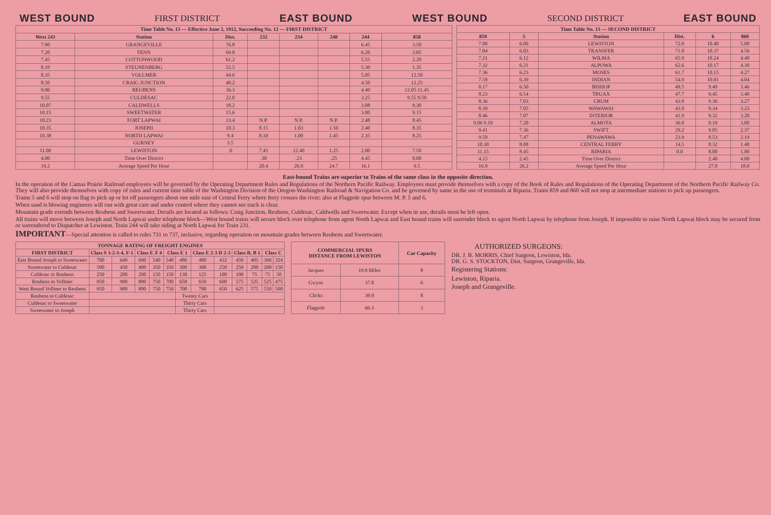WEST BOUND
FIRST DISTRICT
EAST BOUND WEST BOUND
SECOND DISTRICT
EAST BOUND
| Time Table No. 13 — Effective June 2, 1912, Succeeding No. 12 — FIRST DISTRICT | | | | | | | |
| --- | --- | --- | --- | --- | --- | --- | --- |
| West 243 | Station | Dist. | 232 | 234 | 240 | 244 | 858 |
| 7.00 | GRANGEVILLE | 76.8 | | | | 6.45 | 3.50 |
| 7.20 | FENN | 69.8 | | | | 6.20 | 3.05 |
| 7.45 | COTTONWOOD | 61.2 | | | | 5.55 | 2.20 |
| 8.10 | STEUNENBERG | 52.5 | | | | 5.30 | 1.35 |
| 8.35 | VOLLMER | 44.6 | | | | 5.05 | 12.50 |
| 8.50 | CRAIG JUNCTION | 40.2 | | | | 4.50 | 12.25 |
| 9.00 | REUBENS | 36.3 | | | | 4.40 | 12.05 11.45 |
| 9.55 | CULDESAC | 22.0 | | | | 3.25 | 9.55 9.50 |
| 10.07 | CALDWELLS | 18.2 | | | | 3.08 | 9.30 |
| 10.15 | SWEETWATER | 15.6 | | | | 3.00 | 9.15 |
| 10.23 | FORT LAPWAI | 13.4 | N.P. | N.P. | N.P. | 2.48 | 8.45 |
| 10.35 | JOSEPH | 10.3 | 8.15 | 1.03 | 1.50 | 2.40 | 8.35 |
| 10.38 | NORTH LAPWAI | 9.4 | 8.10 | 1.00 | 1.45 | 2.35 | 8.25 |
| | GURNEY | 3.5 | | | | | |
| 11.00 | LEWISTON | .0 | 7.45 | 12.40 | 1.25 | 2.00 | 7.50 |
| 4.00 | Time Over District | | .30 | .23 | .25 | 4.45 | 8.00 |
| 19.2 | Average Speed Per Hour | | 20.4 | 26.9 | 24.7 | 16.1 | 9.5 |
| Time Table No. 13 — SECOND DISTRICT | | | | | |
| --- | --- | --- | --- | --- | --- |
| 859 | 5 | Station | Dist. | 6 | 860 |
| 7.00 | 6.00 | LEWISTON | 72.0 | 10.40 | 5.00 |
| 7.04 | 6.03 | TRANSFER | 71.0 | 10.37 | 4.56 |
| 7.21 | 6.12 | WILMA | 65.9 | 10.24 | 4.40 |
| 7.32 | 6.21 | ALPOWA | 62.6 | 10.17 | 4.30 |
| 7.36 | 6.23 | MOSES | 61.7 | 10.15 | 4.27 |
| 7.59 | 6.39 | INDIAN | 54.9 | 10.01 | 4.04 |
| 8.17 | 6.50 | BISHOP | 49.5 | 9.49 | 3.46 |
| 8.23 | 6.54 | TRUAX | 47.7 | 9.45 | 3.40 |
| 8.36 | 7.03 | CRUM | 43.9 | 9.36 | 3.27 |
| 8.39 | 7.05 | WAWAWAI | 43.0 | 9.34 | 3.23 |
| 8.46 | 7.07 | INTERIOR | 41.9 | 9.32 | 3.20 |
| 9.06 9.19 | 7.20 | ALMOTA | 36.0 | 9.19 | 3.00 |
| 9.41 | 7.36 | SWIFT | 29.2 | 9.05 | 2.37 |
| 9.59 | 7.47 | PENAWAWA | 23.9 | 8.53 | 2.19 |
| 10.30 | 8.08 | CENTRAL FERRY | 14.5 | 8.32 | 1.48 |
| 11.15 | 8.45 | RIPARIA | 0.0 | 8.00 | 1.00 |
| 4.15 | 2.45 | Time Over District | | 2.40 | 4.00 |
| 16.9 | 26.2 | Average Speed Per Hour | | 27.0 | 18.0 |
East-bound Trains are superior to Trains of the same class in the opposite direction.
In the operation of the Camas Prairie Railroad employees will be governed by the Operating Department Rules and Regulations of the Northern Pacific Railway. Employees must provide themselves with a copy of the Book of Rules and Regulations of the Operating Department of the Northern Pacific Railway Co. They will also provide themselves with copy of rules and current time table of the Washington Division of the Oregon-Washington Railroad & Navigation Co. and be governed by same in the use of terminals at Riparia. Trains 859 and 860 will not stop at intermediate stations to pick up passengers.
Trains 5 and 6 will stop on flag to pick up or let off passengers about one mile east of Central Ferry where ferry crosses the river; also at Flagpole spur between M. P. 5 and 6.
When sand is blowing engineers will run with great care and under control where they cannot see track is clear.
Mountain grade extends between Reubens and Sweetwater. Derails are located as follows: Craig Junction, Reubens, Culdesac, Caldwells and Sweetwater. Except when in use, derails must be left open.
All trains will move between Joseph and North Lapwai under telephone block—West bound trains will secure block over telephone from agent North Lapwai and East bound trains will surrender block to agent North Lapwai by telephone from Joseph. If impossible to raise North Lapwai block may be secured from or surrendered to Dispatcher at Lewiston. Train 244 will take siding at North Lapwai for Train 231.
IMPORTANT—Special attention is called to rules 731 to 737, inclusive, regarding operation on mountain grades between Reubens and Sweetwater.
| TONNAGE RATING OF FREIGHT ENGINES | | | | | | | | | | | | |
| --- | --- | --- | --- | --- | --- | --- | --- | --- | --- | --- | --- | --- |
| FIRST DISTRICT | Class S 1-2-3-4, F-1 | | Class F. F 4 | | Class E 1 | | Class E 2-3 D 2-3 | | Class B, B 1 | | Class C | |
| East Bound Joseph to Sweetwater | 700 | 640 | 600 | 540 | 540 | 486 | 480 | 432 | 450 | 405 | 360 | 324 |
| Sweetwater to Culdesac | 500 | 450 | 400 | 350 | 350 | 300 | 300 | 250 | 250 | 200 | 200 | 150 |
| Culdesac to Reubens | 250 | 200 | 200 | 150 | 150 | 130 | 125 | 100 | 100 | 75 | 75 | 50 |
| Reubens to Vollmer | 950 | 900 | 800 | 750 | 700 | 650 | 650 | 600 | 575 | 525 | 525 | 475 |
| West Bound Vollmer to Reubens | 950 | 900 | 800 | 750 | 750 | 700 | 700 | 650 | 625 | 575 | 550 | 500 |
| Reubens to Culdesac | | | | | | Twenty Cars | | | | | | |
| Culdesac to Sweetwater | | | | | | Thirty Cars | | | | | | |
| Sweetwater to Joseph | | | | | | Thirty Cars | | | | | | |
| COMMERCIAL SPURS DISTANCE FROM LEWISTON | | Car Capacity |
| --- | --- | --- |
| Jacques | 19.9 Miles | 8 |
| Gwyns | 37.8 | 6 |
| Clicks | 39.9 | 8 |
| Flagpole | 66.3 | 3 |
AUTHORIZED SURGEONS:
DR. J. B. MORRIS, Chief Surgeon, Lewiston, Ida.
DR. G. S. STOCKTON, Dist. Surgeon, Grangeville, Ida.
Registering Stations:
Lewiston, Riparia.
Joseph and Grangeville.